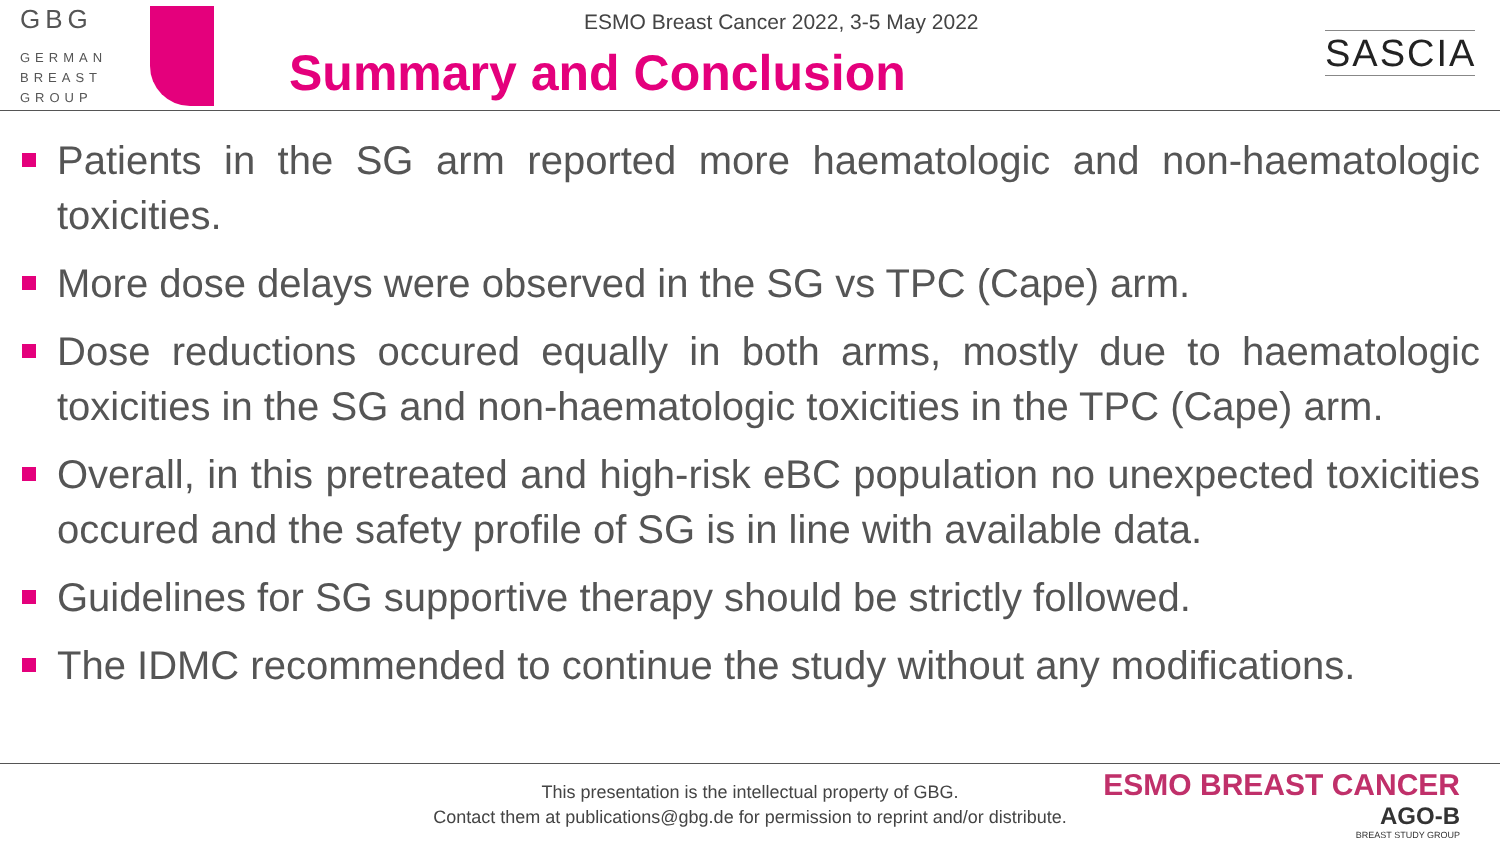GBG
GERMAN
BREAST
GROUP
ESMO Breast Cancer 2022, 3-5 May 2022
Summary and Conclusion
SASCIA
Patients in the SG arm reported more haematologic and non-haematologic toxicities.
More dose delays were observed in the SG vs TPC (Cape) arm.
Dose reductions occured equally in both arms, mostly due to haematologic toxicities in the SG and non-haematologic toxicities in the TPC (Cape) arm.
Overall, in this pretreated and high-risk eBC population no unexpected toxicities occured and the safety profile of SG is in line with available data.
Guidelines for SG supportive therapy should be strictly followed.
The IDMC recommended to continue the study without any modifications.
This presentation is the intellectual property of GBG.
Contact them at publications@gbg.de for permission to reprint and/or distribute.
ESMO BREAST CANCER
AGO-B
BREAST STUDY GROUP